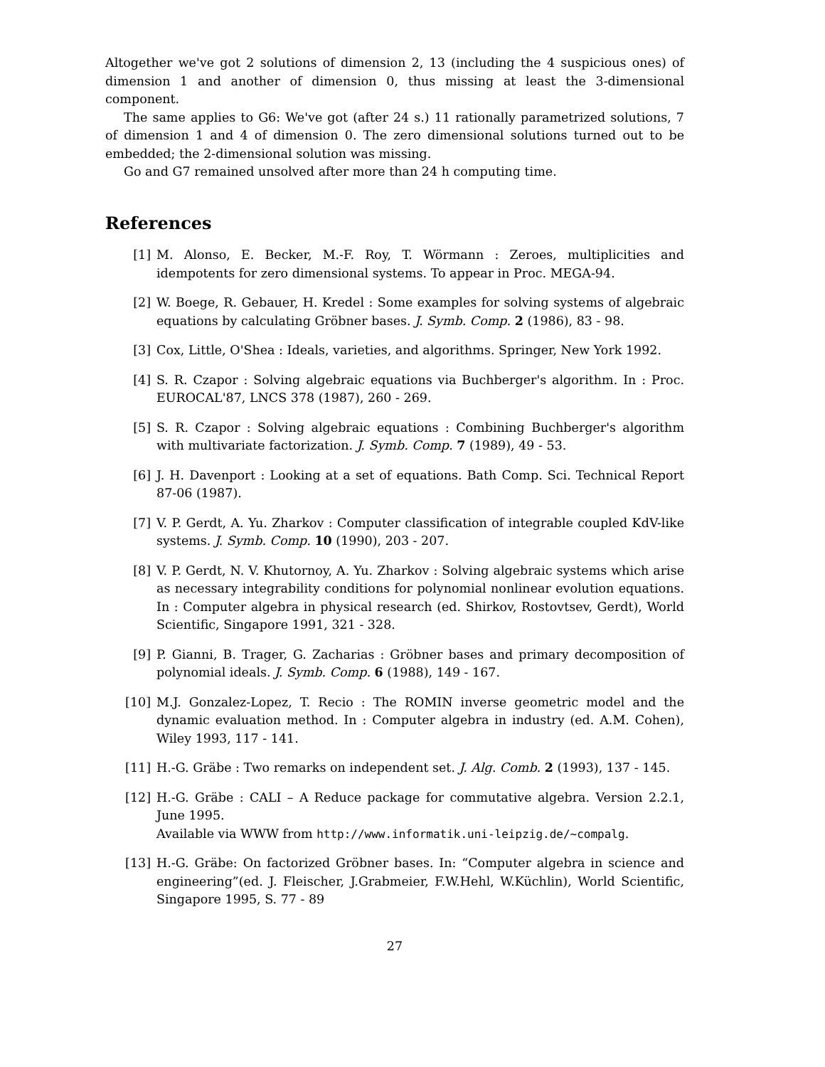Altogether we've got 2 solutions of dimension 2, 13 (including the 4 suspicious ones) of dimension 1 and another of dimension 0, thus missing at least the 3-dimensional component.
The same applies to G6: We've got (after 24 s.) 11 rationally parametrized solutions, 7 of dimension 1 and 4 of dimension 0. The zero dimensional solutions turned out to be embedded; the 2-dimensional solution was missing.
Go and G7 remained unsolved after more than 24 h computing time.
References
[1] M. Alonso, E. Becker, M.-F. Roy, T. Wörmann : Zeroes, multiplicities and idempotents for zero dimensional systems. To appear in Proc. MEGA-94.
[2] W. Boege, R. Gebauer, H. Kredel : Some examples for solving systems of algebraic equations by calculating Gröbner bases. J. Symb. Comp. 2 (1986), 83 - 98.
[3] Cox, Little, O'Shea : Ideals, varieties, and algorithms. Springer, New York 1992.
[4] S. R. Czapor : Solving algebraic equations via Buchberger's algorithm. In : Proc. EUROCAL'87, LNCS 378 (1987), 260 - 269.
[5] S. R. Czapor : Solving algebraic equations : Combining Buchberger's algorithm with multivariate factorization. J. Symb. Comp. 7 (1989), 49 - 53.
[6] J. H. Davenport : Looking at a set of equations. Bath Comp. Sci. Technical Report 87-06 (1987).
[7] V. P. Gerdt, A. Yu. Zharkov : Computer classification of integrable coupled KdV-like systems. J. Symb. Comp. 10 (1990), 203 - 207.
[8] V. P. Gerdt, N. V. Khutornoy, A. Yu. Zharkov : Solving algebraic systems which arise as necessary integrability conditions for polynomial nonlinear evolution equations. In : Computer algebra in physical research (ed. Shirkov, Rostovtsev, Gerdt), World Scientific, Singapore 1991, 321 - 328.
[9] P. Gianni, B. Trager, G. Zacharias : Gröbner bases and primary decomposition of polynomial ideals. J. Symb. Comp. 6 (1988), 149 - 167.
[10] M.J. Gonzalez-Lopez, T. Recio : The ROMIN inverse geometric model and the dynamic evaluation method. In : Computer algebra in industry (ed. A.M. Cohen), Wiley 1993, 117 - 141.
[11] H.-G. Gräbe : Two remarks on independent set. J. Alg. Comb. 2 (1993), 137 - 145.
[12] H.-G. Gräbe : CALI – A Reduce package for commutative algebra. Version 2.2.1, June 1995.
Available via WWW from http://www.informatik.uni-leipzig.de/~compalg.
[13] H.-G. Gräbe: On factorized Gröbner bases. In: “Computer algebra in science and engineering”(ed. J. Fleischer, J.Grabmeier, F.W.Hehl, W.Küchlin), World Scientific, Singapore 1995, S. 77 - 89
27